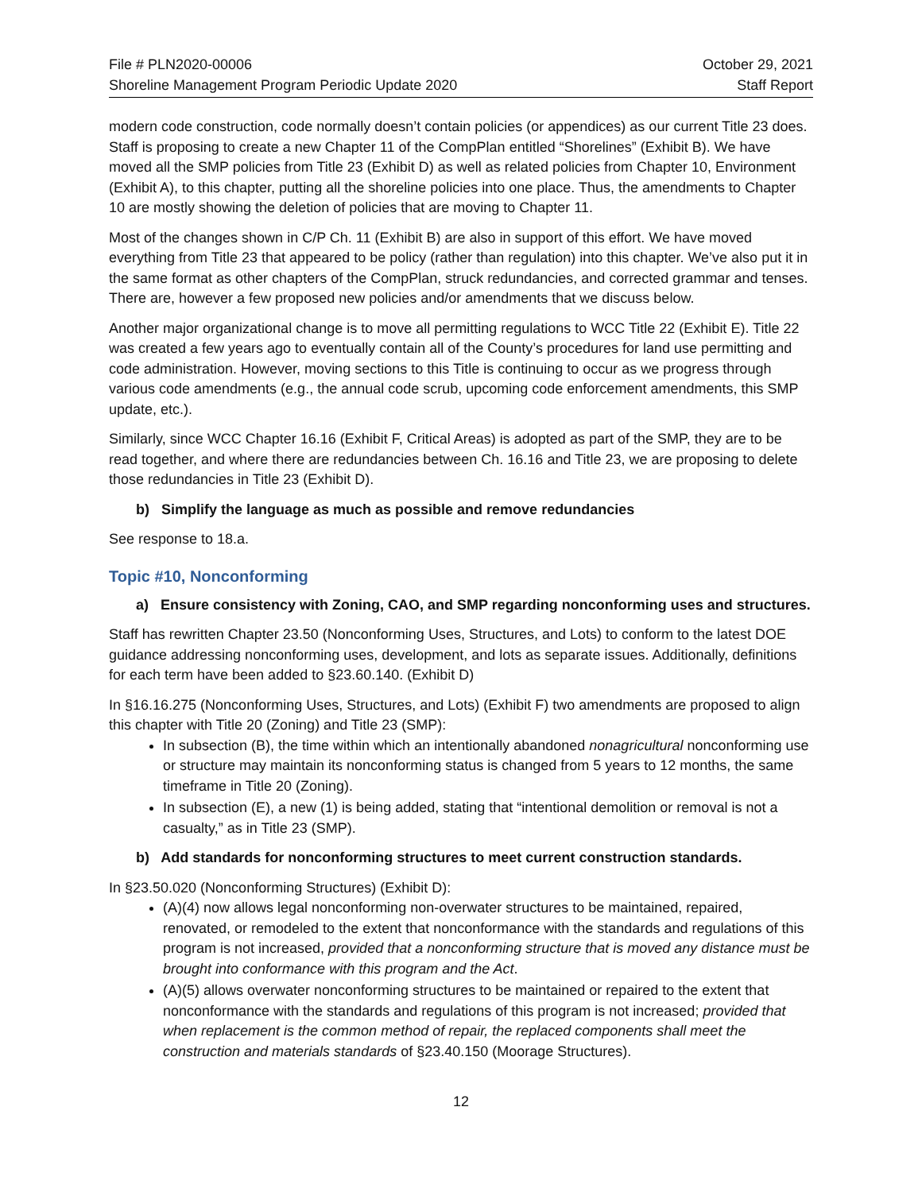File # PLN2020-00006
Shoreline Management Program Periodic Update 2020
October 29, 2021
Staff Report
modern code construction, code normally doesn’t contain policies (or appendices) as our current Title 23 does. Staff is proposing to create a new Chapter 11 of the CompPlan entitled “Shorelines” (Exhibit B). We have moved all the SMP policies from Title 23 (Exhibit D) as well as related policies from Chapter 10, Environment (Exhibit A), to this chapter, putting all the shoreline policies into one place. Thus, the amendments to Chapter 10 are mostly showing the deletion of policies that are moving to Chapter 11.
Most of the changes shown in C/P Ch. 11 (Exhibit B) are also in support of this effort. We have moved everything from Title 23 that appeared to be policy (rather than regulation) into this chapter. We’ve also put it in the same format as other chapters of the CompPlan, struck redundancies, and corrected grammar and tenses. There are, however a few proposed new policies and/or amendments that we discuss below.
Another major organizational change is to move all permitting regulations to WCC Title 22 (Exhibit E). Title 22 was created a few years ago to eventually contain all of the County’s procedures for land use permitting and code administration. However, moving sections to this Title is continuing to occur as we progress through various code amendments (e.g., the annual code scrub, upcoming code enforcement amendments, this SMP update, etc.).
Similarly, since WCC Chapter 16.16 (Exhibit F, Critical Areas) is adopted as part of the SMP, they are to be read together, and where there are redundancies between Ch. 16.16 and Title 23, we are proposing to delete those redundancies in Title 23 (Exhibit D).
b) Simplify the language as much as possible and remove redundancies
See response to 18.a.
Topic #10, Nonconforming
a) Ensure consistency with Zoning, CAO, and SMP regarding nonconforming uses and structures.
Staff has rewritten Chapter 23.50 (Nonconforming Uses, Structures, and Lots) to conform to the latest DOE guidance addressing nonconforming uses, development, and lots as separate issues. Additionally, definitions for each term have been added to §23.60.140. (Exhibit D)
In §16.16.275 (Nonconforming Uses, Structures, and Lots) (Exhibit F) two amendments are proposed to align this chapter with Title 20 (Zoning) and Title 23 (SMP):
In subsection (B), the time within which an intentionally abandoned nonagricultural nonconforming use or structure may maintain its nonconforming status is changed from 5 years to 12 months, the same timeframe in Title 20 (Zoning).
In subsection (E), a new (1) is being added, stating that “intentional demolition or removal is not a casualty,” as in Title 23 (SMP).
b) Add standards for nonconforming structures to meet current construction standards.
In §23.50.020 (Nonconforming Structures) (Exhibit D):
(A)(4) now allows legal nonconforming non-overwater structures to be maintained, repaired, renovated, or remodeled to the extent that nonconformance with the standards and regulations of this program is not increased, provided that a nonconforming structure that is moved any distance must be brought into conformance with this program and the Act.
(A)(5) allows overwater nonconforming structures to be maintained or repaired to the extent that nonconformance with the standards and regulations of this program is not increased; provided that when replacement is the common method of repair, the replaced components shall meet the construction and materials standards of §23.40.150 (Moorage Structures).
12